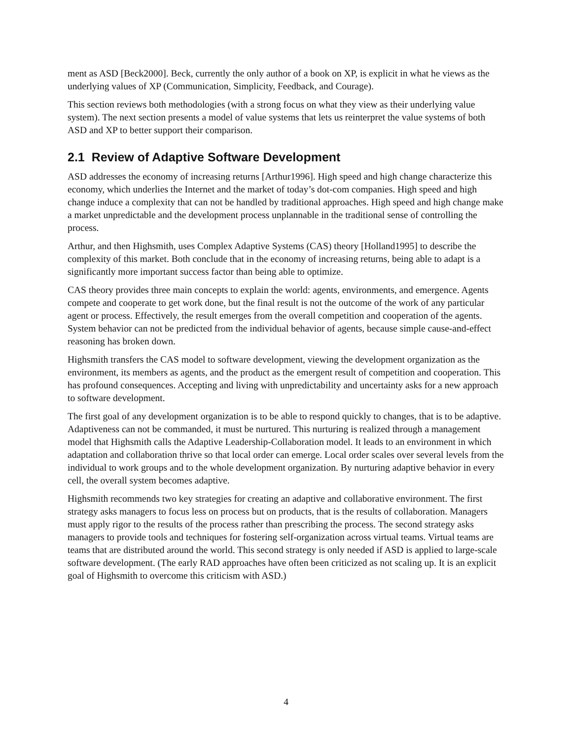ment as ASD [Beck2000]. Beck, currently the only author of a book on XP, is explicit in what he views as the underlying values of XP (Communication, Simplicity, Feedback, and Courage).
This section reviews both methodologies (with a strong focus on what they view as their underlying value system). The next section presents a model of value systems that lets us reinterpret the value systems of both ASD and XP to better support their comparison.
2.1 Review of Adaptive Software Development
ASD addresses the economy of increasing returns [Arthur1996]. High speed and high change characterize this economy, which underlies the Internet and the market of today’s dot-com companies. High speed and high change induce a complexity that can not be handled by traditional approaches. High speed and high change make a market unpredictable and the development process unplannable in the traditional sense of controlling the process.
Arthur, and then Highsmith, uses Complex Adaptive Systems (CAS) theory [Holland1995] to describe the complexity of this market. Both conclude that in the economy of increasing returns, being able to adapt is a significantly more important success factor than being able to optimize.
CAS theory provides three main concepts to explain the world: agents, environments, and emergence. Agents compete and cooperate to get work done, but the final result is not the outcome of the work of any particular agent or process. Effectively, the result emerges from the overall competition and cooperation of the agents. System behavior can not be predicted from the individual behavior of agents, because simple cause-and-effect reasoning has broken down.
Highsmith transfers the CAS model to software development, viewing the development organization as the environment, its members as agents, and the product as the emergent result of competition and cooperation. This has profound consequences. Accepting and living with unpredictability and uncertainty asks for a new approach to software development.
The first goal of any development organization is to be able to respond quickly to changes, that is to be adaptive. Adaptiveness can not be commanded, it must be nurtured. This nurturing is realized through a management model that Highsmith calls the Adaptive Leadership-Collaboration model. It leads to an environment in which adaptation and collaboration thrive so that local order can emerge. Local order scales over several levels from the individual to work groups and to the whole development organization. By nurturing adaptive behavior in every cell, the overall system becomes adaptive.
Highsmith recommends two key strategies for creating an adaptive and collaborative environment. The first strategy asks managers to focus less on process but on products, that is the results of collaboration. Managers must apply rigor to the results of the process rather than prescribing the process. The second strategy asks managers to provide tools and techniques for fostering self-organization across virtual teams. Virtual teams are teams that are distributed around the world. This second strategy is only needed if ASD is applied to large-scale software development. (The early RAD approaches have often been criticized as not scaling up. It is an explicit goal of Highsmith to overcome this criticism with ASD.)
4